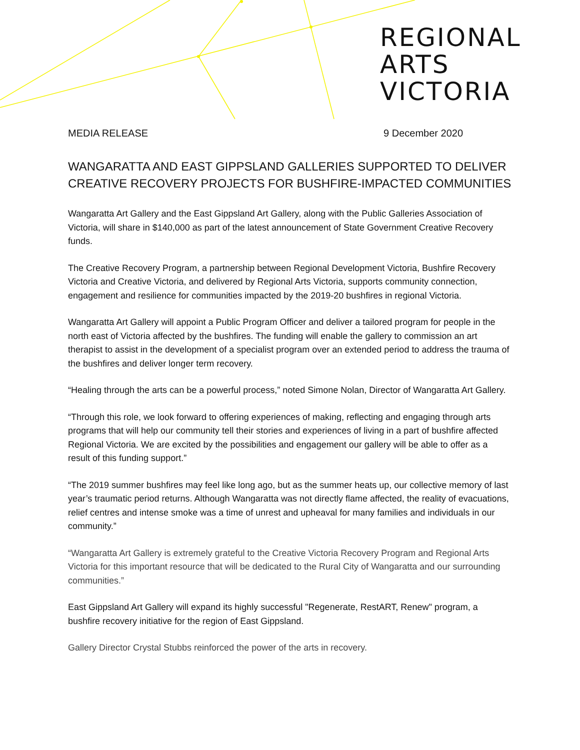REGIONAL
ARTS
VICTORIA
MEDIA RELEASE 9 December 2020
WANGARATTA AND EAST GIPPSLAND GALLERIES SUPPORTED TO DELIVER CREATIVE RECOVERY PROJECTS FOR BUSHFIRE-IMPACTED COMMUNITIES
Wangaratta Art Gallery and the East Gippsland Art Gallery, along with the Public Galleries Association of Victoria, will share in $140,000 as part of the latest announcement of State Government Creative Recovery funds.
The Creative Recovery Program, a partnership between Regional Development Victoria, Bushfire Recovery Victoria and Creative Victoria, and delivered by Regional Arts Victoria, supports community connection, engagement and resilience for communities impacted by the 2019-20 bushfires in regional Victoria.
Wangaratta Art Gallery will appoint a Public Program Officer and deliver a tailored program for people in the north east of Victoria affected by the bushfires. The funding will enable the gallery to commission an art therapist to assist in the development of a specialist program over an extended period to address the trauma of the bushfires and deliver longer term recovery.
“Healing through the arts can be a powerful process,” noted Simone Nolan, Director of Wangaratta Art Gallery.
“Through this role, we look forward to offering experiences of making, reflecting and engaging through arts programs that will help our community tell their stories and experiences of living in a part of bushfire affected Regional Victoria. We are excited by the possibilities and engagement our gallery will be able to offer as a result of this funding support.”
“The 2019 summer bushfires may feel like long ago, but as the summer heats up, our collective memory of last year’s traumatic period returns. Although Wangaratta was not directly flame affected, the reality of evacuations, relief centres and intense smoke was a time of unrest and upheaval for many families and individuals in our community.”
“Wangaratta Art Gallery is extremely grateful to the Creative Victoria Recovery Program and Regional Arts Victoria for this important resource that will be dedicated to the Rural City of Wangaratta and our surrounding communities.”
East Gippsland Art Gallery will expand its highly successful "Regenerate, RestART, Renew" program, a bushfire recovery initiative for the region of East Gippsland.
Gallery Director Crystal Stubbs reinforced the power of the arts in recovery.